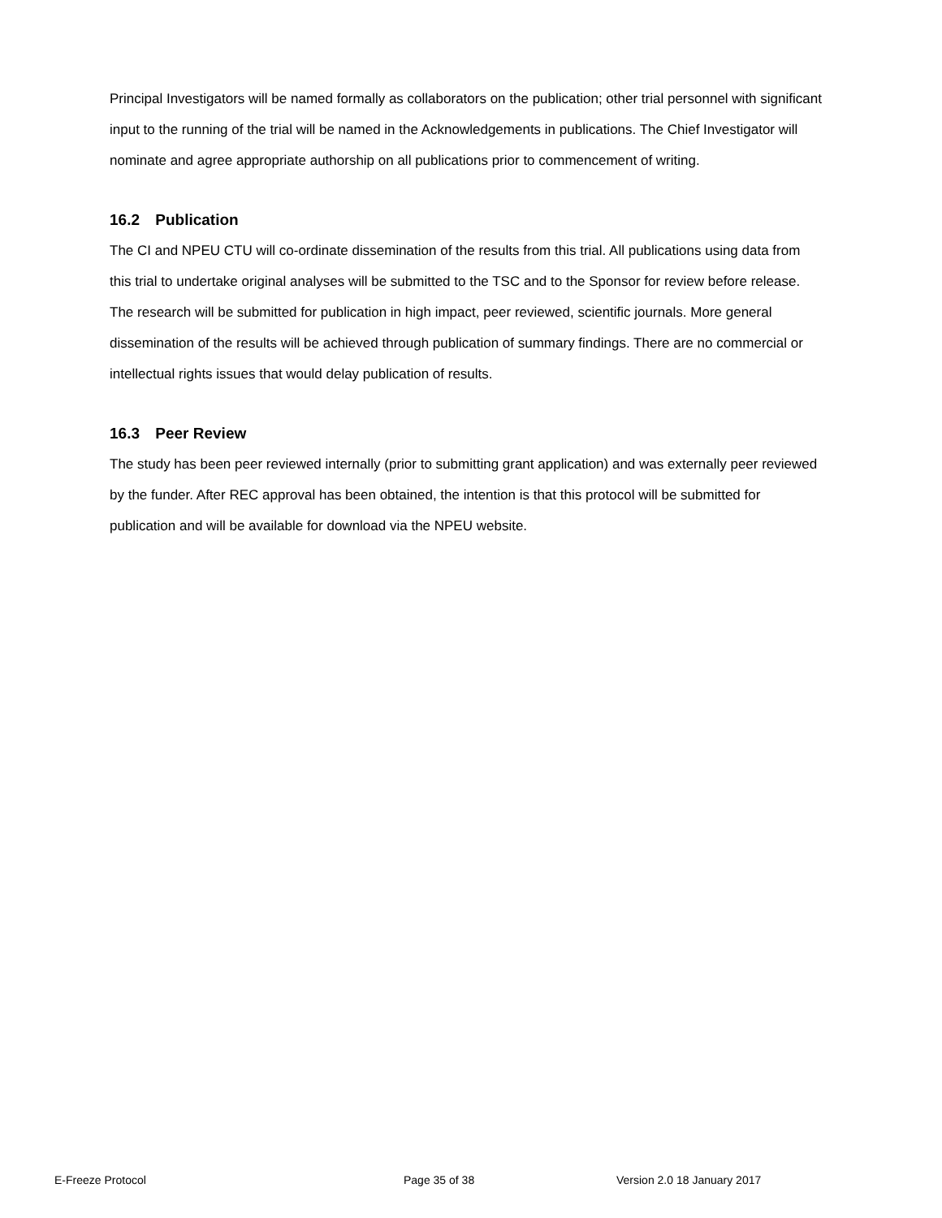Principal Investigators will be named formally as collaborators on the publication; other trial personnel with significant input to the running of the trial will be named in the Acknowledgements in publications. The Chief Investigator will nominate and agree appropriate authorship on all publications prior to commencement of writing.
16.2 Publication
The CI and NPEU CTU will co-ordinate dissemination of the results from this trial. All publications using data from this trial to undertake original analyses will be submitted to the TSC and to the Sponsor for review before release. The research will be submitted for publication in high impact, peer reviewed, scientific journals. More general dissemination of the results will be achieved through publication of summary findings. There are no commercial or intellectual rights issues that would delay publication of results.
16.3 Peer Review
The study has been peer reviewed internally (prior to submitting grant application) and was externally peer reviewed by the funder. After REC approval has been obtained, the intention is that this protocol will be submitted for publication and will be available for download via the NPEU website.
E-Freeze Protocol Page 35 of 38 Version 2.0 18 January 2017